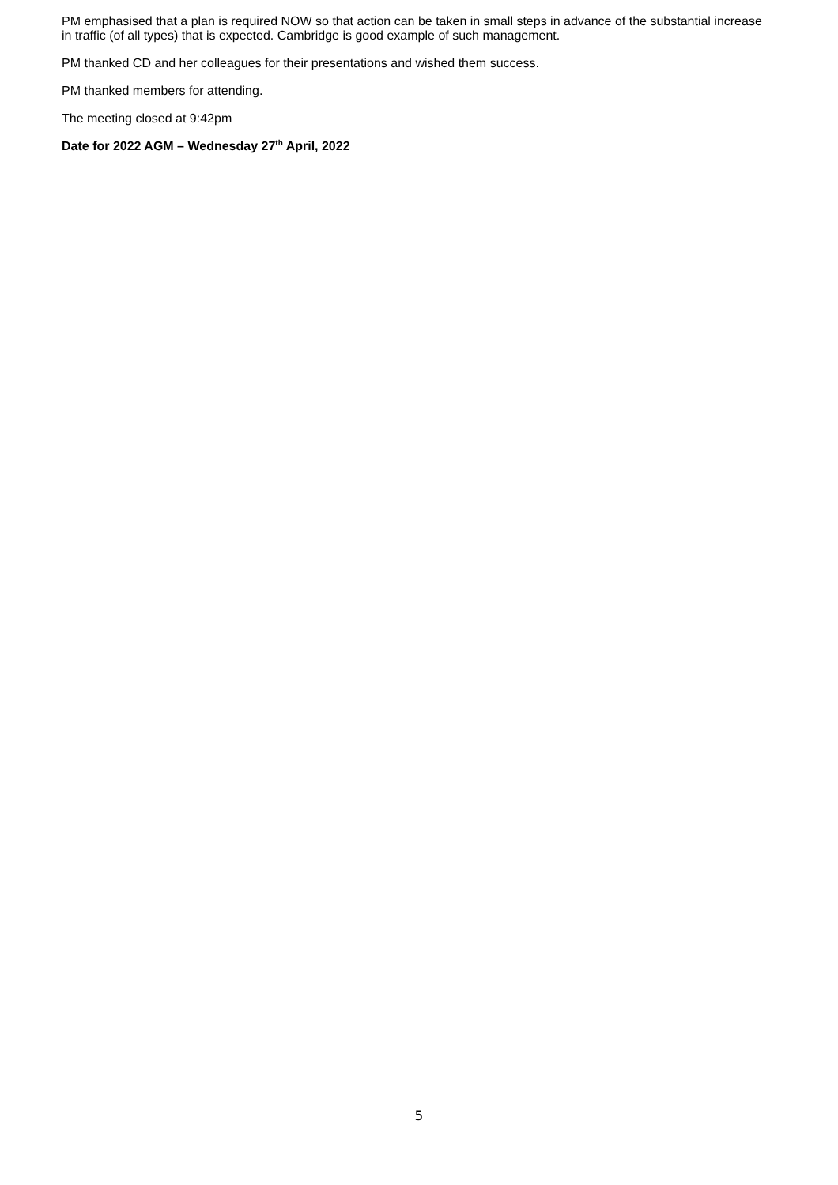PM emphasised that a plan is required NOW so that action can be taken in small steps in advance of the substantial increase in traffic (of all types) that is expected. Cambridge is good example of such management.
PM thanked CD and her colleagues for their presentations and wished them success.
PM thanked members for attending.
The meeting closed at 9:42pm
Date for 2022 AGM – Wednesday 27<sup>th</sup> April, 2022
5